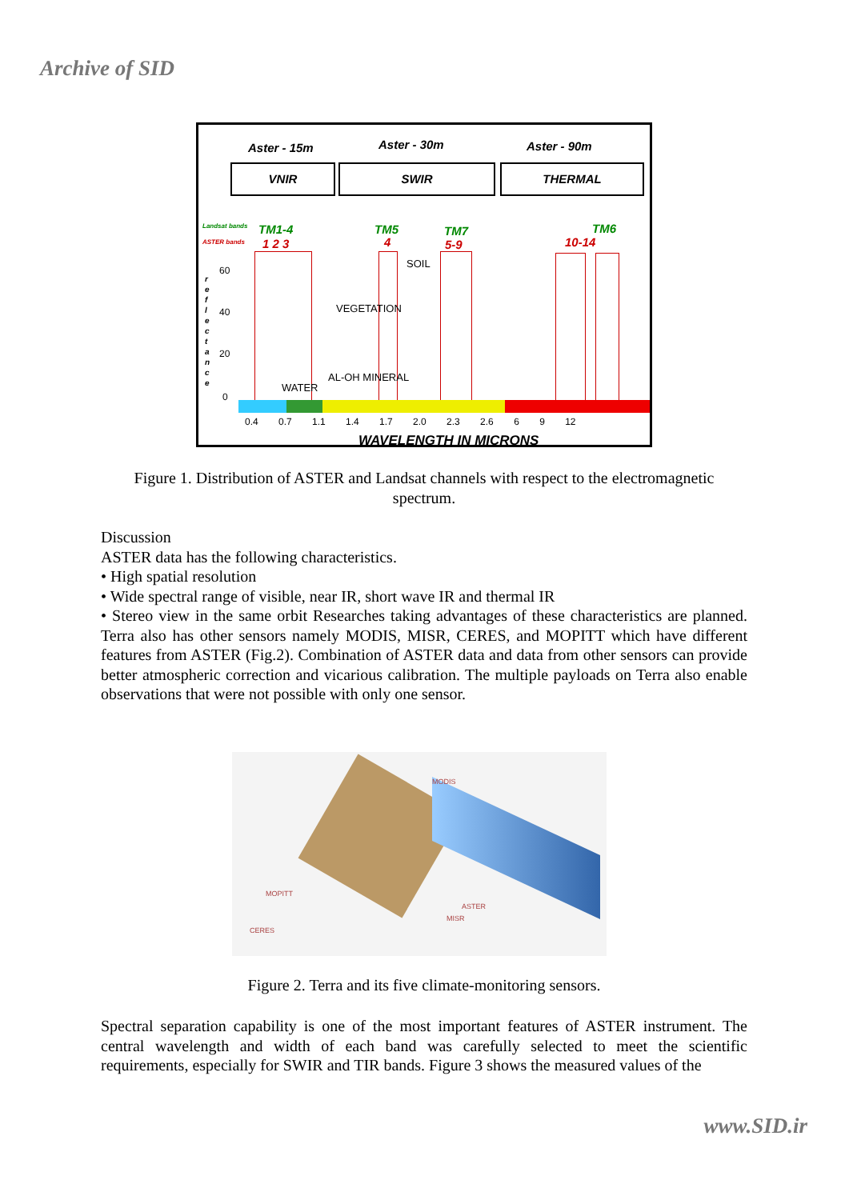Archive of SID
Aster - 15m Aster - 30m Aster - 90m
VNIR SWIR THERMAL
Landsat bands
ASTER bands
TM1-4
1 2 3
TM5
4
TM7
5-9
TM6
10-14
SOIL
VEGETATION
AL-OH MINERAL
WATER
60
40
20
0
r e f l e c t a n c e
0.4 0.7 1.1 1.4 1.7 2.0 2.3 2.6 6 9 12
WAVELENGTH IN MICRONS
Figure 1. Distribution of ASTER and Landsat channels with respect to the electromagnetic spectrum.
Discussion
ASTER data has the following characteristics.
• High spatial resolution
• Wide spectral range of visible, near IR, short wave IR and thermal IR
• Stereo view in the same orbit Researches taking advantages of these characteristics are planned. Terra also has other sensors namely MODIS, MISR, CERES, and MOPITT which have different features from ASTER (Fig.2). Combination of ASTER data and data from other sensors can provide better atmospheric correction and vicarious calibration. The multiple payloads on Terra also enable observations that were not possible with only one sensor.
MODIS
MOPITT
ASTER
MISR
CERES
Figure 2. Terra and its five climate-monitoring sensors.
Spectral separation capability is one of the most important features of ASTER instrument. The central wavelength and width of each band was carefully selected to meet the scientific requirements, especially for SWIR and TIR bands. Figure 3 shows the measured values of the
www.SID.ir